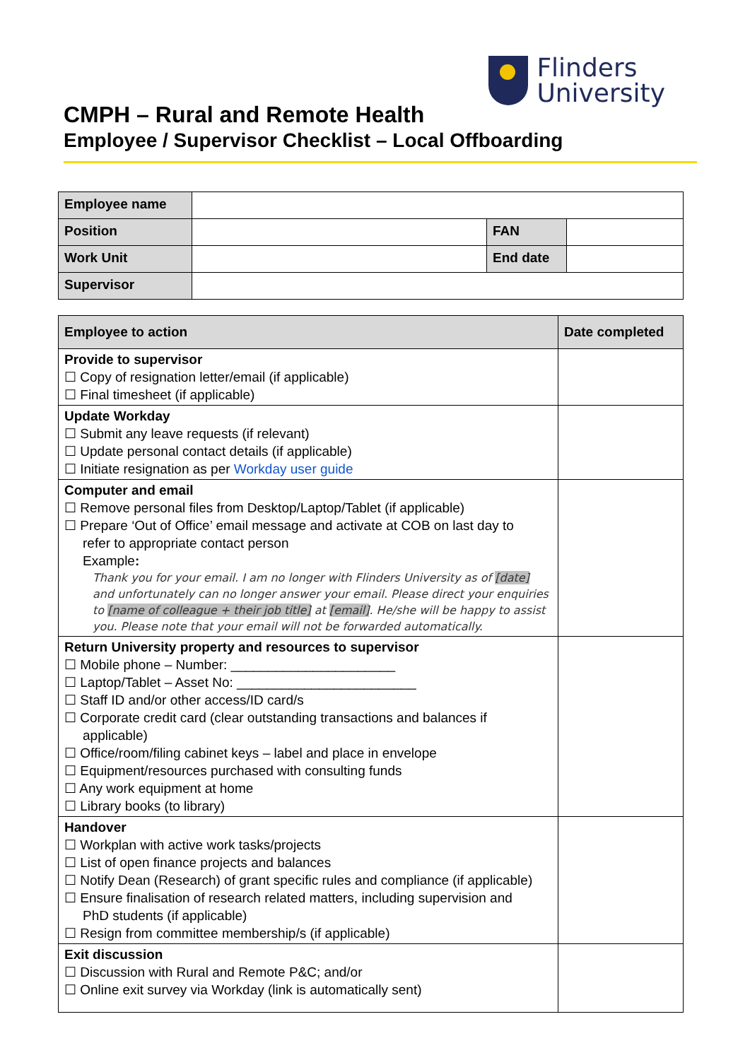Flinders
University
CMPH – Rural and Remote Health
Employee / Supervisor Checklist – Local Offboarding
| Employee name | | | |
| Position | | FAN | |
| Work Unit | | End date | |
| Supervisor | | | |
| Employee to action | Date completed |
| --- | --- |
| Provide to supervisor ☐ Copy of resignation letter/email (if applicable) ☐ Final timesheet (if applicable) | |
| Update Workday ☐ Submit any leave requests (if relevant) ☐ Update personal contact details (if applicable) ☐ Initiate resignation as per Workday user guide | |
| Computer and email ☐ Remove personal files from Desktop/Laptop/Tablet (if applicable) ☐ Prepare ‘Out of Office’ email message and activate at COB on last day to refer to appropriate contact person Example : Thank you for your email. I am no longer with Flinders University as of [date] and unfortunately can no longer answer your email. Please direct your enquiries to [name of colleague + their job title] at [email] . He/she will be happy to assist you. Please note that your email will not be forwarded automatically. | |
| Return University property and resources to supervisor ☐ Mobile phone – Number: ______________________ ☐ Laptop/Tablet – Asset No: ________________________ ☐ Staff ID and/or other access/ID card/s ☐ Corporate credit card (clear outstanding transactions and balances if applicable) ☐ Office/room/filing cabinet keys – label and place in envelope ☐ Equipment/resources purchased with consulting funds ☐ Any work equipment at home ☐ Library books (to library) | |
| Handover ☐ Workplan with active work tasks/projects ☐ List of open finance projects and balances ☐ Notify Dean (Research) of grant specific rules and compliance (if applicable) ☐ Ensure finalisation of research related matters, including supervision and PhD students (if applicable) ☐ Resign from committee membership/s (if applicable) | |
| Exit discussion ☐ Discussion with Rural and Remote P&C; and/or ☐ Online exit survey via Workday (link is automatically sent) | |